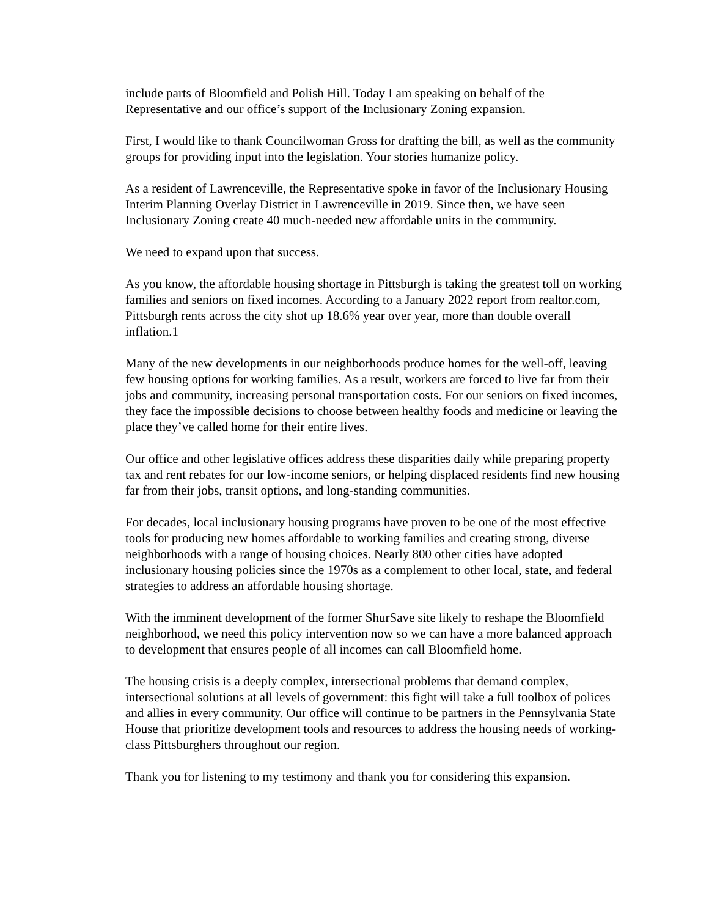include parts of Bloomfield and Polish Hill. Today I am speaking on behalf of the Representative and our office’s support of the Inclusionary Zoning expansion.
First, I would like to thank Councilwoman Gross for drafting the bill, as well as the community groups for providing input into the legislation. Your stories humanize policy.
As a resident of Lawrenceville, the Representative spoke in favor of the Inclusionary Housing Interim Planning Overlay District in Lawrenceville in 2019. Since then, we have seen Inclusionary Zoning create 40 much-needed new affordable units in the community.
We need to expand upon that success.
As you know, the affordable housing shortage in Pittsburgh is taking the greatest toll on working families and seniors on fixed incomes. According to a January 2022 report from realtor.com, Pittsburgh rents across the city shot up 18.6% year over year, more than double overall inflation.1
Many of the new developments in our neighborhoods produce homes for the well-off, leaving few housing options for working families. As a result, workers are forced to live far from their jobs and community, increasing personal transportation costs. For our seniors on fixed incomes, they face the impossible decisions to choose between healthy foods and medicine or leaving the place they’ve called home for their entire lives.
Our office and other legislative offices address these disparities daily while preparing property tax and rent rebates for our low-income seniors, or helping displaced residents find new housing far from their jobs, transit options, and long-standing communities.
For decades, local inclusionary housing programs have proven to be one of the most effective tools for producing new homes affordable to working families and creating strong, diverse neighborhoods with a range of housing choices. Nearly 800 other cities have adopted inclusionary housing policies since the 1970s as a complement to other local, state, and federal strategies to address an affordable housing shortage.
With the imminent development of the former ShurSave site likely to reshape the Bloomfield neighborhood, we need this policy intervention now so we can have a more balanced approach to development that ensures people of all incomes can call Bloomfield home.
The housing crisis is a deeply complex, intersectional problems that demand complex, intersectional solutions at all levels of government: this fight will take a full toolbox of polices and allies in every community. Our office will continue to be partners in the Pennsylvania State House that prioritize development tools and resources to address the housing needs of working-class Pittsburghers throughout our region.
Thank you for listening to my testimony and thank you for considering this expansion.